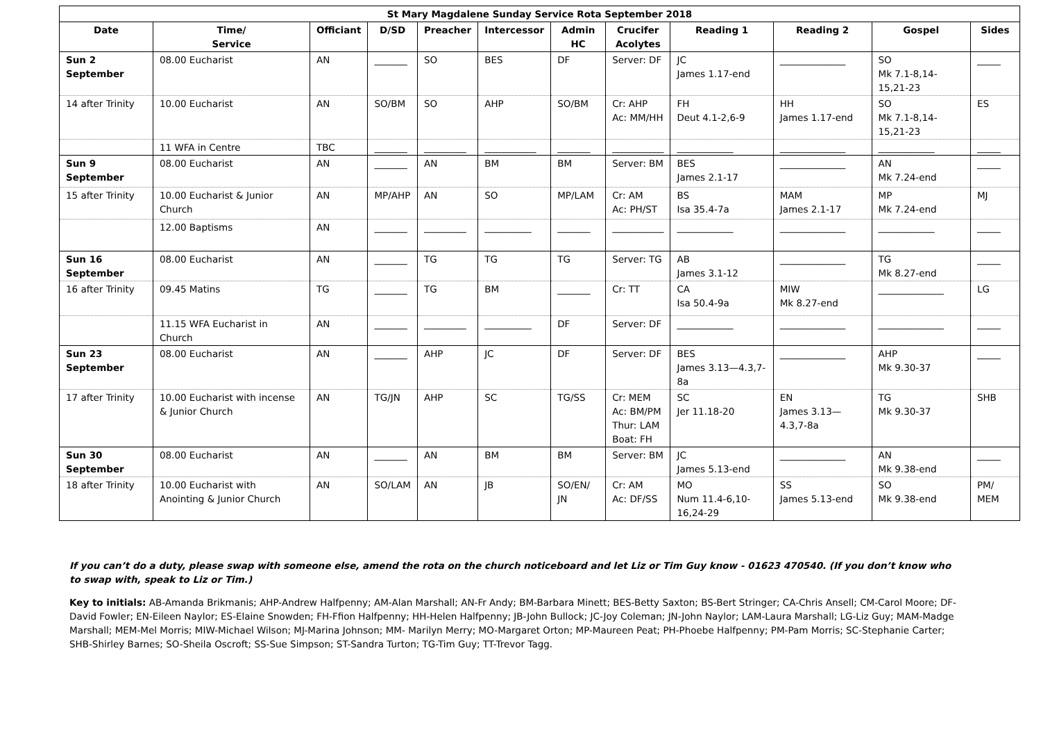| St Mary Magdalene Sunday Service Rota September 2018 | | | | | | | | | | | |
| --- | --- | --- | --- | --- | --- | --- | --- | --- | --- | --- | --- |
| Date | Time/ Service | Officiant | D/SD | Preacher | Intercessor | Admin HC | Crucifer Acolytes | Reading 1 | Reading 2 | Gospel | Sides |
| Sun 2 September | 08.00 Eucharist | AN | _______ | SO | BES | DF | Server: DF | JC James 1.17-end | ______________ | SO Mk 7.1-8,14-15,21-23 | _____ |
| 14 after Trinity | 10.00 Eucharist | AN | SO/BM | SO | AHP | SO/BM | Cr: AHP Ac: MM/HH | FH Deut 4.1-2,6-9 | HH James 1.17-end | SO Mk 7.1-8,14-15,21-23 | ES |
| | 11 WFA in Centre | TBC | _______ | _________ | ___________ | _______ | ___________ | ____________ | ______________ | ____________ | _____ |
| Sun 9 September | 08.00 Eucharist | AN | _______ | AN | BM | BM | Server: BM | BES James 2.1-17 | ______________ | AN Mk 7.24-end | _____ |
| 15 after Trinity | 10.00 Eucharist & Junior Church | AN | MP/AHP | AN | SO | MP/LAM | Cr: AM Ac: PH/ST | BS Isa 35.4-7a | MAM James 2.1-17 | MP Mk 7.24-end | MJ |
| | 12.00 Baptisms | AN | _______ | _________ | __________ | _______ | ___________ | ____________ | ______________ | ____________ | _____ |
| Sun 16 September | 08.00 Eucharist | AN | _______ | TG | TG | TG | Server: TG | AB James 3.1-12 | ______________ | TG Mk 8.27-end | _____ |
| 16 after Trinity | 09.45 Matins | TG | _______ | TG | BM | _______ | Cr: TT | CA Isa 50.4-9a | MIW Mk 8.27-end | ______________ | LG |
| | 11.15 WFA Eucharist in Church | AN | _______ | _________ | __________ | DF | Server: DF | ____________ | ______________ | ______________ | _____ |
| Sun 23 September | 08.00 Eucharist | AN | _______ | AHP | JC | DF | Server: DF | BES James 3.13—4.3,7-8a | ______________ | AHP Mk 9.30-37 | _____ |
| 17 after Trinity | 10.00 Eucharist with incense & Junior Church | AN | TG/JN | AHP | SC | TG/SS | Cr: MEM Ac: BM/PM Thur: LAM Boat: FH | SC Jer 11.18-20 | EN James 3.13—4.3,7-8a | TG Mk 9.30-37 | SHB |
| Sun 30 September | 08.00 Eucharist | AN | _______ | AN | BM | BM | Server: BM | JC James 5.13-end | ______________ | AN Mk 9.38-end | _____ |
| 18 after Trinity | 10.00 Eucharist with Anointing & Junior Church | AN | SO/LAM | AN | JB | SO/EN/ JN | Cr: AM Ac: DF/SS | MO Num 11.4-6,10-16,24-29 | SS James 5.13-end | SO Mk 9.38-end | PM/ MEM |
If you can’t do a duty, please swap with someone else, amend the rota on the church noticeboard and let Liz or Tim Guy know - 01623 470540. (If you don’t know who to swap with, speak to Liz or Tim.)
Key to initials: AB-Amanda Brikmanis; AHP-Andrew Halfpenny; AM-Alan Marshall; AN-Fr Andy; BM-Barbara Minett; BES-Betty Saxton; BS-Bert Stringer; CA-Chris Ansell; CM-Carol Moore; DF-David Fowler; EN-Eileen Naylor; ES-Elaine Snowden; FH-Ffion Halfpenny; HH-Helen Halfpenny; JB-John Bullock; JC-Joy Coleman; JN-John Naylor; LAM-Laura Marshall; LG-Liz Guy; MAM-Madge Marshall; MEM-Mel Morris; MIW-Michael Wilson; MJ-Marina Johnson; MM- Marilyn Merry; MO-Margaret Orton; MP-Maureen Peat; PH-Phoebe Halfpenny; PM-Pam Morris; SC-Stephanie Carter; SHB-Shirley Barnes; SO-Sheila Oscroft; SS-Sue Simpson; ST-Sandra Turton; TG-Tim Guy; TT-Trevor Tagg.